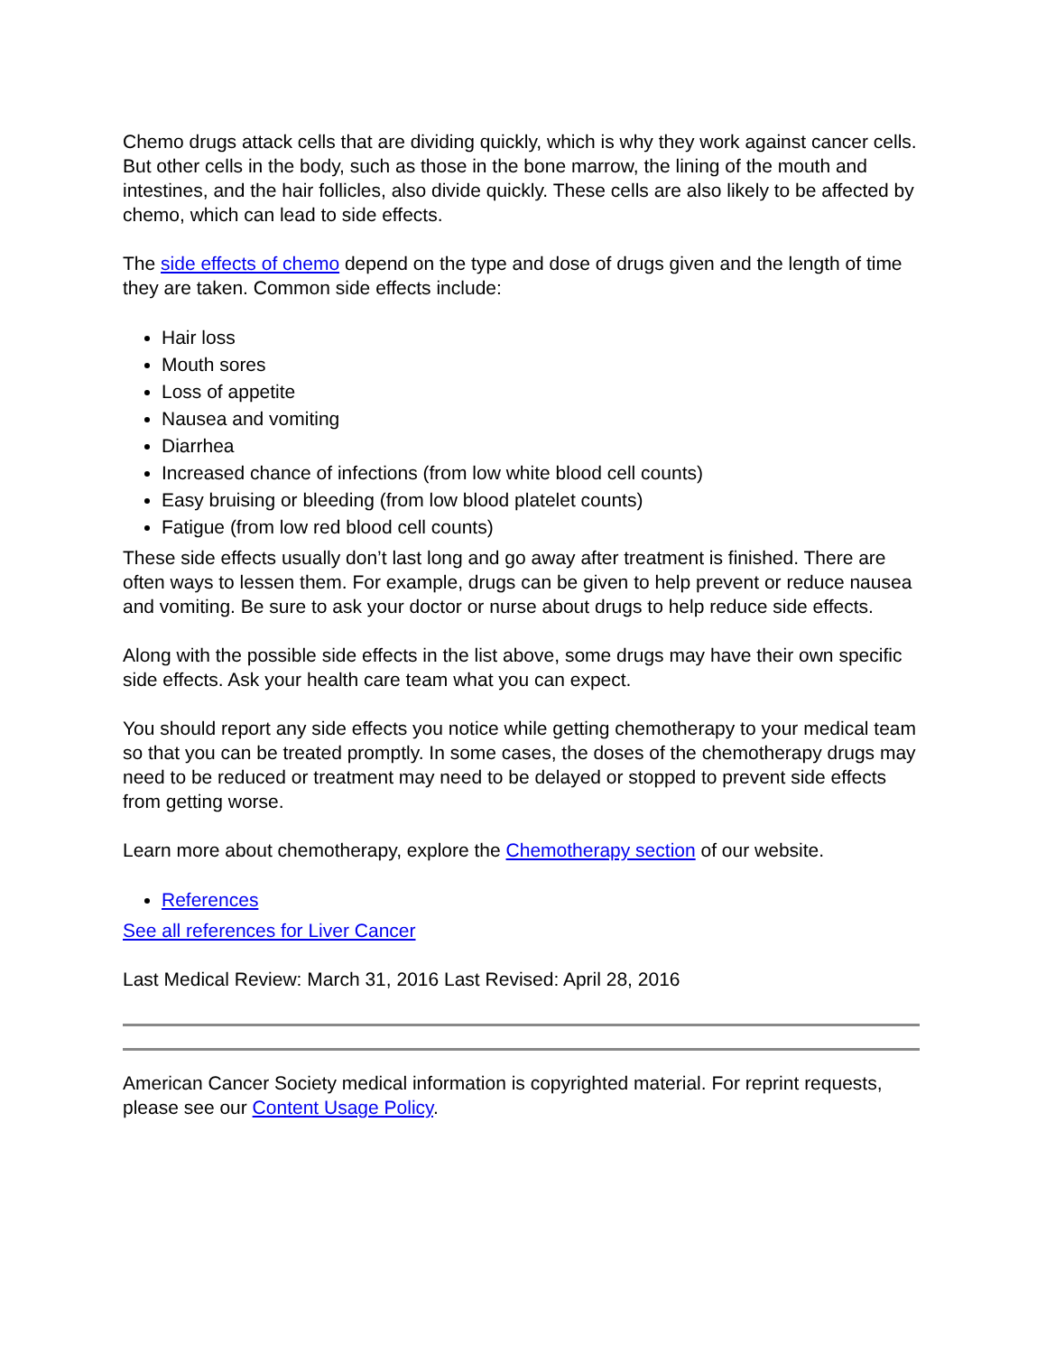Chemo drugs attack cells that are dividing quickly, which is why they work against cancer cells. But other cells in the body, such as those in the bone marrow, the lining of the mouth and intestines, and the hair follicles, also divide quickly. These cells are also likely to be affected by chemo, which can lead to side effects.
The side effects of chemo depend on the type and dose of drugs given and the length of time they are taken. Common side effects include:
Hair loss
Mouth sores
Loss of appetite
Nausea and vomiting
Diarrhea
Increased chance of infections (from low white blood cell counts)
Easy bruising or bleeding (from low blood platelet counts)
Fatigue (from low red blood cell counts)
These side effects usually don’t last long and go away after treatment is finished. There are often ways to lessen them. For example, drugs can be given to help prevent or reduce nausea and vomiting. Be sure to ask your doctor or nurse about drugs to help reduce side effects.
Along with the possible side effects in the list above, some drugs may have their own specific side effects. Ask your health care team what you can expect.
You should report any side effects you notice while getting chemotherapy to your medical team so that you can be treated promptly. In some cases, the doses of the chemotherapy drugs may need to be reduced or treatment may need to be delayed or stopped to prevent side effects from getting worse.
Learn more about chemotherapy, explore the Chemotherapy section of our website.
References
See all references for Liver Cancer
Last Medical Review: March 31, 2016 Last Revised: April 28, 2016
American Cancer Society medical information is copyrighted material. For reprint requests, please see our Content Usage Policy.